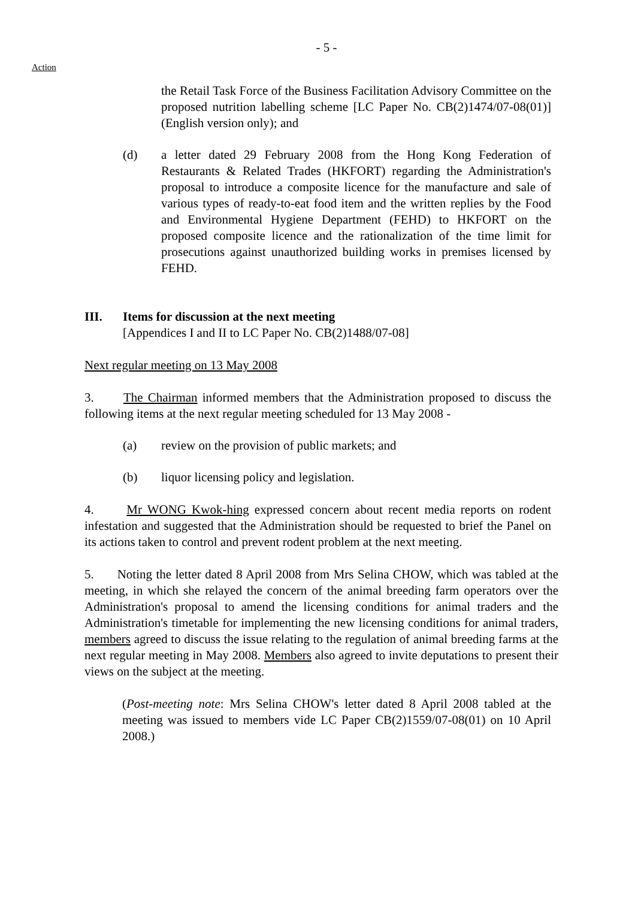- 5 -
Action
the Retail Task Force of the Business Facilitation Advisory Committee on the proposed nutrition labelling scheme [LC Paper No. CB(2)1474/07-08(01)] (English version only); and
(d) a letter dated 29 February 2008 from the Hong Kong Federation of Restaurants & Related Trades (HKFORT) regarding the Administration's proposal to introduce a composite licence for the manufacture and sale of various types of ready-to-eat food item and the written replies by the Food and Environmental Hygiene Department (FEHD) to HKFORT on the proposed composite licence and the rationalization of the time limit for prosecutions against unauthorized building works in premises licensed by FEHD.
III. Items for discussion at the next meeting
[Appendices I and II to LC Paper No. CB(2)1488/07-08]
Next regular meeting on 13 May 2008
3. The Chairman informed members that the Administration proposed to discuss the following items at the next regular meeting scheduled for 13 May 2008 -
(a) review on the provision of public markets; and
(b) liquor licensing policy and legislation.
4. Mr WONG Kwok-hing expressed concern about recent media reports on rodent infestation and suggested that the Administration should be requested to brief the Panel on its actions taken to control and prevent rodent problem at the next meeting.
5. Noting the letter dated 8 April 2008 from Mrs Selina CHOW, which was tabled at the meeting, in which she relayed the concern of the animal breeding farm operators over the Administration's proposal to amend the licensing conditions for animal traders and the Administration's timetable for implementing the new licensing conditions for animal traders, members agreed to discuss the issue relating to the regulation of animal breeding farms at the next regular meeting in May 2008. Members also agreed to invite deputations to present their views on the subject at the meeting.
(Post-meeting note: Mrs Selina CHOW's letter dated 8 April 2008 tabled at the meeting was issued to members vide LC Paper CB(2)1559/07-08(01) on 10 April 2008.)